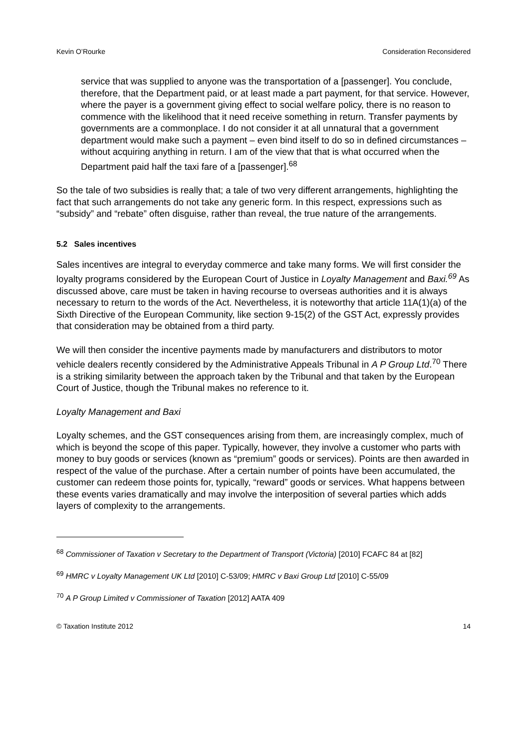Kevin O’Rourke Consideration Reconsidered
service that was supplied to anyone was the transportation of a [passenger]. You conclude, therefore, that the Department paid, or at least made a part payment, for that service. However, where the payer is a government giving effect to social welfare policy, there is no reason to commence with the likelihood that it need receive something in return. Transfer payments by governments are a commonplace. I do not consider it at all unnatural that a government department would make such a payment – even bind itself to do so in defined circumstances – without acquiring anything in return. I am of the view that that is what occurred when the Department paid half the taxi fare of a [passenger].<sup>68</sup>
So the tale of two subsidies is really that; a tale of two very different arrangements, highlighting the fact that such arrangements do not take any generic form. In this respect, expressions such as “subsidy” and “rebate” often disguise, rather than reveal, the true nature of the arrangements.
5.2 Sales incentives
Sales incentives are integral to everyday commerce and take many forms. We will first consider the loyalty programs considered by the European Court of Justice in Loyalty Management and Baxi.<sup>69</sup> As discussed above, care must be taken in having recourse to overseas authorities and it is always necessary to return to the words of the Act. Nevertheless, it is noteworthy that article 11A(1)(a) of the Sixth Directive of the European Community, like section 9-15(2) of the GST Act, expressly provides that consideration may be obtained from a third party.
We will then consider the incentive payments made by manufacturers and distributors to motor vehicle dealers recently considered by the Administrative Appeals Tribunal in A P Group Ltd.<sup>70</sup> There is a striking similarity between the approach taken by the Tribunal and that taken by the European Court of Justice, though the Tribunal makes no reference to it.
Loyalty Management and Baxi
Loyalty schemes, and the GST consequences arising from them, are increasingly complex, much of which is beyond the scope of this paper. Typically, however, they involve a customer who parts with money to buy goods or services (known as “premium” goods or services). Points are then awarded in respect of the value of the purchase. After a certain number of points have been accumulated, the customer can redeem those points for, typically, “reward” goods or services. What happens between these events varies dramatically and may involve the interposition of several parties which adds layers of complexity to the arrangements.
<sup>68</sup> Commissioner of Taxation v Secretary to the Department of Transport (Victoria) [2010] FCAFC 84 at [82]
<sup>69</sup> HMRC v Loyalty Management UK Ltd [2010] C-53/09; HMRC v Baxi Group Ltd [2010] C-55/09
<sup>70</sup> A P Group Limited v Commissioner of Taxation [2012] AATA 409
© Taxation Institute 2012 14